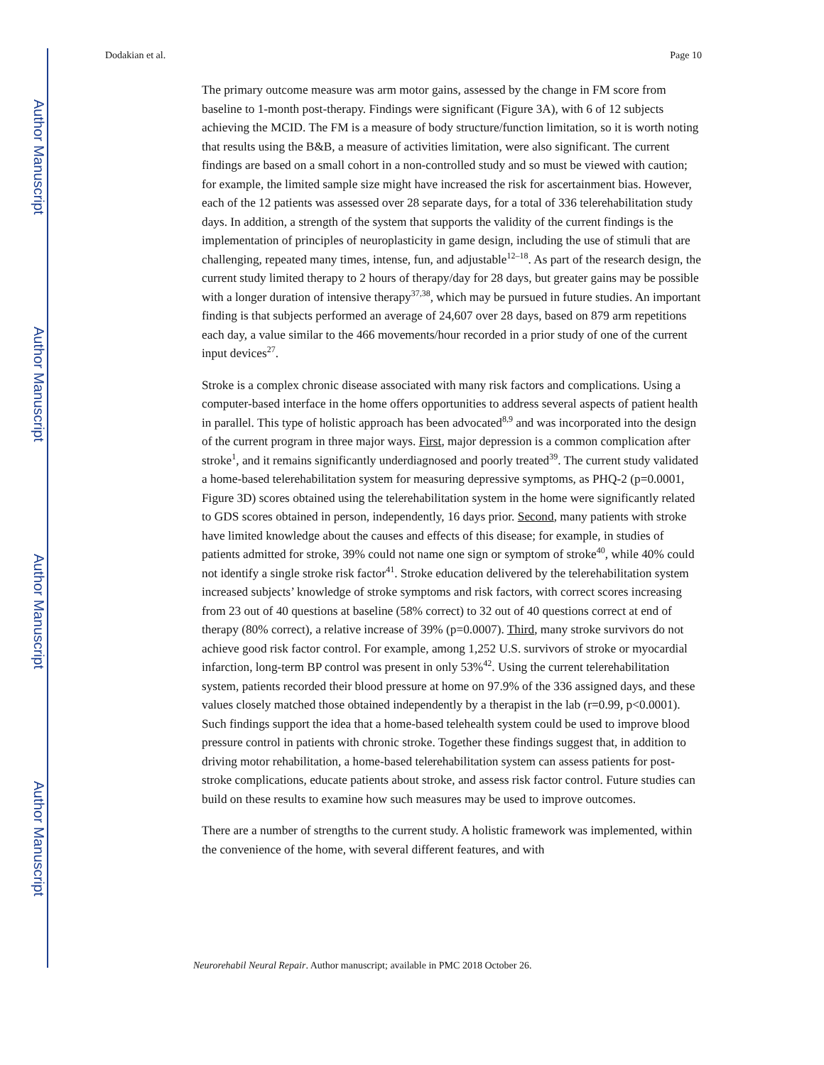Author Manuscript
Author Manuscript
Author Manuscript
Author Manuscript
Dodakian et al. Page 10
The primary outcome measure was arm motor gains, assessed by the change in FM score from baseline to 1-month post-therapy. Findings were significant (Figure 3A), with 6 of 12 subjects achieving the MCID. The FM is a measure of body structure/function limitation, so it is worth noting that results using the B&B, a measure of activities limitation, were also significant. The current findings are based on a small cohort in a non-controlled study and so must be viewed with caution; for example, the limited sample size might have increased the risk for ascertainment bias. However, each of the 12 patients was assessed over 28 separate days, for a total of 336 telerehabilitation study days. In addition, a strength of the system that supports the validity of the current findings is the implementation of principles of neuroplasticity in game design, including the use of stimuli that are challenging, repeated many times, intense, fun, and adjustable<sup>12–18</sup>. As part of the research design, the current study limited therapy to 2 hours of therapy/day for 28 days, but greater gains may be possible with a longer duration of intensive therapy<sup>37,38</sup>, which may be pursued in future studies. An important finding is that subjects performed an average of 24,607 over 28 days, based on 879 arm repetitions each day, a value similar to the 466 movements/hour recorded in a prior study of one of the current input devices<sup>27</sup>.
Stroke is a complex chronic disease associated with many risk factors and complications. Using a computer-based interface in the home offers opportunities to address several aspects of patient health in parallel. This type of holistic approach has been advocated<sup>8,9</sup> and was incorporated into the design of the current program in three major ways. First, major depression is a common complication after stroke<sup>1</sup>, and it remains significantly underdiagnosed and poorly treated<sup>39</sup>. The current study validated a home-based telerehabilitation system for measuring depressive symptoms, as PHQ-2 (p=0.0001, Figure 3D) scores obtained using the telerehabilitation system in the home were significantly related to GDS scores obtained in person, independently, 16 days prior. Second, many patients with stroke have limited knowledge about the causes and effects of this disease; for example, in studies of patients admitted for stroke, 39% could not name one sign or symptom of stroke<sup>40</sup>, while 40% could not identify a single stroke risk factor<sup>41</sup>. Stroke education delivered by the telerehabilitation system increased subjects’ knowledge of stroke symptoms and risk factors, with correct scores increasing from 23 out of 40 questions at baseline (58% correct) to 32 out of 40 questions correct at end of therapy (80% correct), a relative increase of 39% (p=0.0007). Third, many stroke survivors do not achieve good risk factor control. For example, among 1,252 U.S. survivors of stroke or myocardial infarction, long-term BP control was present in only 53%<sup>42</sup>. Using the current telerehabilitation system, patients recorded their blood pressure at home on 97.9% of the 336 assigned days, and these values closely matched those obtained independently by a therapist in the lab (r=0.99, p<0.0001). Such findings support the idea that a home-based telehealth system could be used to improve blood pressure control in patients with chronic stroke. Together these findings suggest that, in addition to driving motor rehabilitation, a home-based telerehabilitation system can assess patients for post-stroke complications, educate patients about stroke, and assess risk factor control. Future studies can build on these results to examine how such measures may be used to improve outcomes.
There are a number of strengths to the current study. A holistic framework was implemented, within the convenience of the home, with several different features, and with
Neurorehabil Neural Repair. Author manuscript; available in PMC 2018 October 26.